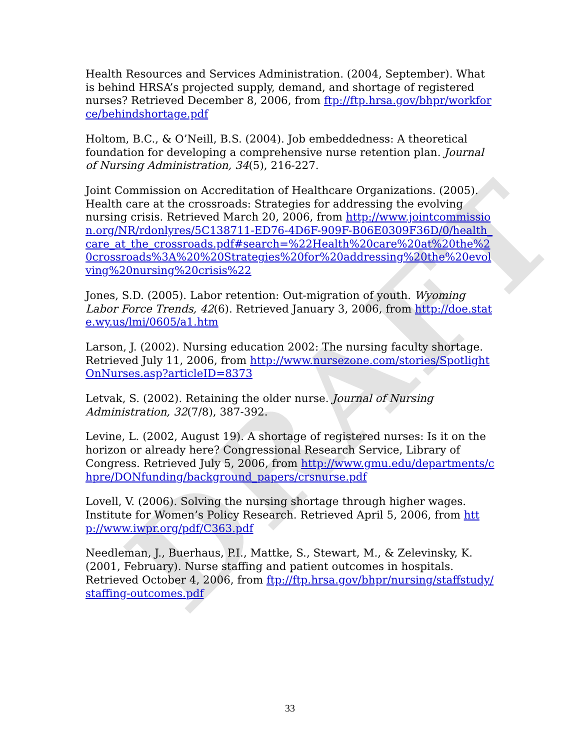DRAFT
Health Resources and Services Administration. (2004, September). What is behind HRSA’s projected supply, demand, and shortage of registered nurses? Retrieved December 8, 2006, from ftp://ftp.hrsa.gov/bhpr/workforce/behindshortage.pdf
Holtom, B.C., & O’Neill, B.S. (2004). Job embeddedness: A theoretical foundation for developing a comprehensive nurse retention plan. Journal of Nursing Administration, 34(5), 216-227.
Joint Commission on Accreditation of Healthcare Organizations. (2005). Health care at the crossroads: Strategies for addressing the evolving nursing crisis. Retrieved March 20, 2006, from http://www.jointcommission.org/NR/rdonlyres/5C138711-ED76-4D6F-909F-B06E0309F36D/0/health_care_at_the_crossroads.pdf#search=%22Health%20care%20at%20the%20crossroads%3A%20%20Strategies%20for%20addressing%20the%20evolving%20nursing%20crisis%22
Jones, S.D. (2005). Labor retention: Out-migration of youth. Wyoming Labor Force Trends, 42(6). Retrieved January 3, 2006, from http://doe.state.wy.us/lmi/0605/a1.htm
Larson, J. (2002). Nursing education 2002: The nursing faculty shortage. Retrieved July 11, 2006, from http://www.nursezone.com/stories/SpotlightOnNurses.asp?articleID=8373
Letvak, S. (2002). Retaining the older nurse. Journal of Nursing Administration, 32(7/8), 387-392.
Levine, L. (2002, August 19). A shortage of registered nurses: Is it on the horizon or already here? Congressional Research Service, Library of Congress. Retrieved July 5, 2006, from http://www.gmu.edu/departments/chpre/DONfunding/background_papers/crsnurse.pdf
Lovell, V. (2006). Solving the nursing shortage through higher wages. Institute for Women’s Policy Research. Retrieved April 5, 2006, from http://www.iwpr.org/pdf/C363.pdf
Needleman, J., Buerhaus, P.I., Mattke, S., Stewart, M., & Zelevinsky, K. (2001, February). Nurse staffing and patient outcomes in hospitals. Retrieved October 4, 2006, from ftp://ftp.hrsa.gov/bhpr/nursing/staffstudy/staffing-outcomes.pdf
33